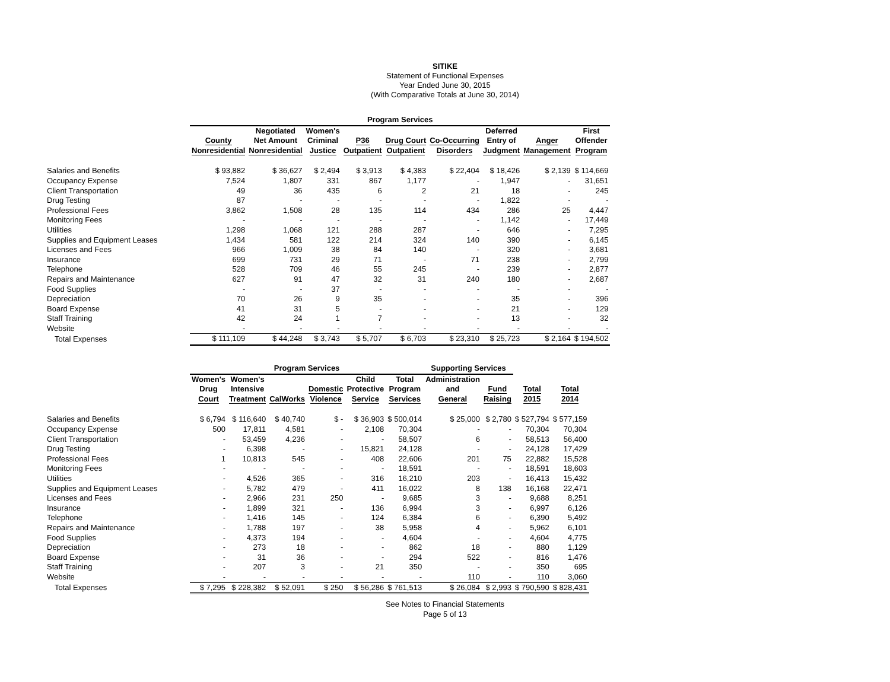SITIKE
Statement of Functional Expenses
Year Ended June 30, 2015
(With Comparative Totals at June 30, 2014)
| | Program Services | | | | | | | | |
| --- | --- | --- | --- | --- | --- | --- | --- | --- | --- |
| | County Nonresidential | Negotiated Net Amount Nonresidential | Women's Criminal Justice | P36 Outpatient | Drug Court Outpatient | Co-Occurring Disorders | Deferred Entry of Judgment | Anger Management | First Offender Program |
| Salaries and Benefits | $ 93,882 | $ 36,627 | $ 2,494 | $ 3,913 | $ 4,383 | $ 22,404 | $ 18,426 | $ 2,139 | $ 114,669 |
| Occupancy Expense | 7,524 | 1,807 | 331 | 867 | 1,177 | - | 1,947 | - | 31,651 |
| Client Transportation | 49 | 36 | 435 | 6 | 2 | 21 | 18 | - | 245 |
| Drug Testing | 87 | - | - | - | - | - | 1,822 | - | - |
| Professional Fees | 3,862 | 1,508 | 28 | 135 | 114 | 434 | 286 | 25 | 4,447 |
| Monitoring Fees | - | - | - | - | - | - | 1,142 | - | 17,449 |
| Utilities | 1,298 | 1,068 | 121 | 288 | 287 | - | 646 | - | 7,295 |
| Supplies and Equipment Leases | 1,434 | 581 | 122 | 214 | 324 | 140 | 390 | - | 6,145 |
| Licenses and Fees | 966 | 1,009 | 38 | 84 | 140 | - | 320 | - | 3,681 |
| Insurance | 699 | 731 | 29 | 71 | - | 71 | 238 | - | 2,799 |
| Telephone | 528 | 709 | 46 | 55 | 245 | - | 239 | - | 2,877 |
| Repairs and Maintenance | 627 | 91 | 47 | 32 | 31 | 240 | 180 | - | 2,687 |
| Food Supplies | - | - | 37 | - | - | - | - | - | - |
| Depreciation | 70 | 26 | 9 | 35 | - | - | 35 | - | 396 |
| Board Expense | 41 | 31 | 5 | - | - | - | 21 | - | 129 |
| Staff Training | 42 | 24 | 1 | 7 | - | - | 13 | - | 32 |
| Website | - | - | - | - | - | - | - | - | - |
| Total Expenses | $ 111,109 | $ 44,248 | $ 3,743 | $ 5,707 | $ 6,703 | $ 23,310 | $ 25,723 | $ 2,164 | $ 194,502 |
| | Program Services | | | | | | Supporting Services | | | |
| --- | --- | --- | --- | --- | --- | --- | --- | --- | --- | --- |
| | Women's Drug Court | Women's Intensive Treatment | CalWorks | Domestic Violence | Child Protective Service | Total Program Services | Administration and General | Fund Raising | Total 2015 | Total 2014 |
| Salaries and Benefits | $ 6,794 | $ 116,640 | $ 40,740 | $ - | $ 36,903 | $ 500,014 | $ 25,000 | $ 2,780 | $ 527,794 | $ 577,159 |
| Occupancy Expense | 500 | 17,811 | 4,581 | - | 2,108 | 70,304 | - | - | 70,304 | 70,304 |
| Client Transportation | - | 53,459 | 4,236 | - | - | 58,507 | 6 | - | 58,513 | 56,400 |
| Drug Testing | - | 6,398 | - | - | 15,821 | 24,128 | - | - | 24,128 | 17,429 |
| Professional Fees | 1 | 10,813 | 545 | - | 408 | 22,606 | 201 | 75 | 22,882 | 15,528 |
| Monitoring Fees | - | - | - | - | - | 18,591 | - | - | 18,591 | 18,603 |
| Utilities | - | 4,526 | 365 | - | 316 | 16,210 | 203 | - | 16,413 | 15,432 |
| Supplies and Equipment Leases | - | 5,782 | 479 | - | 411 | 16,022 | 8 | 138 | 16,168 | 22,471 |
| Licenses and Fees | - | 2,966 | 231 | 250 | - | 9,685 | 3 | - | 9,688 | 8,251 |
| Insurance | - | 1,899 | 321 | - | 136 | 6,994 | 3 | - | 6,997 | 6,126 |
| Telephone | - | 1,416 | 145 | - | 124 | 6,384 | 6 | - | 6,390 | 5,492 |
| Repairs and Maintenance | - | 1,788 | 197 | - | 38 | 5,958 | 4 | - | 5,962 | 6,101 |
| Food Supplies | - | 4,373 | 194 | - | - | 4,604 | - | - | 4,604 | 4,775 |
| Depreciation | - | 273 | 18 | - | - | 862 | 18 | - | 880 | 1,129 |
| Board Expense | - | 31 | 36 | - | - | 294 | 522 | - | 816 | 1,476 |
| Staff Training | - | 207 | 3 | - | 21 | 350 | - | - | 350 | 695 |
| Website | - | - | - | - | - | - | 110 | - | 110 | 3,060 |
| Total Expenses | $ 7,295 | $ 228,382 | $ 52,091 | $ 250 | $ 56,286 | $ 761,513 | $ 26,084 | $ 2,993 | $ 790,590 | $ 828,431 |
See Notes to Financial Statements
Page 5 of 13